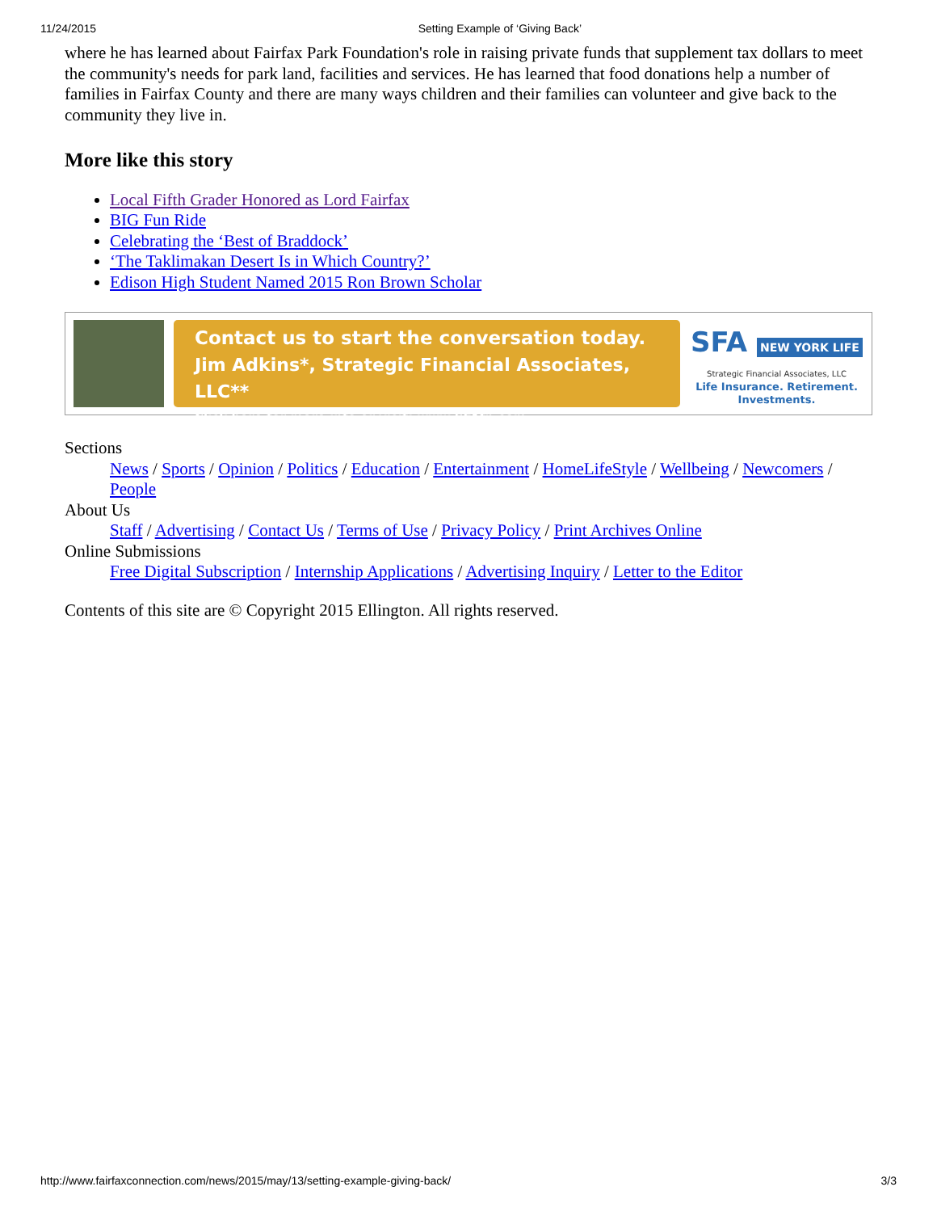11/24/2015 Setting Example of ‘Giving Back’
where he has learned about Fairfax Park Foundation's role in raising private funds that supplement tax dollars to meet the community's needs for park land, facilities and services. He has learned that food donations help a number of families in Fairfax County and there are many ways children and their families can volunteer and give back to the community they live in.
More like this story
Local Fifth Grader Honored as Lord Fairfax
BIG Fun Ride
Celebrating the ‘Best of Braddock’
‘The Taklimakan Desert Is in Which Country?’
Edison High Student Named 2015 Ron Brown Scholar
Contact us to start the conversation today.
Jim Adkins*, Strategic Financial Associates, LLC**
Click here for more info or visit: www.SFAfn.com
SFA NEW YORK LIFE
Strategic Financial Associates, LLC
Life Insurance. Retirement.
Investments.
Sections
News / Sports / Opinion / Politics / Education / Entertainment / HomeLifeStyle / Wellbeing / Newcomers / People
About Us
Staff / Advertising / Contact Us / Terms of Use / Privacy Policy / Print Archives Online
Online Submissions
Free Digital Subscription / Internship Applications / Advertising Inquiry / Letter to the Editor
Contents of this site are © Copyright 2015 Ellington. All rights reserved.
http://www.fairfaxconnection.com/news/2015/may/13/setting-example-giving-back/ 3/3